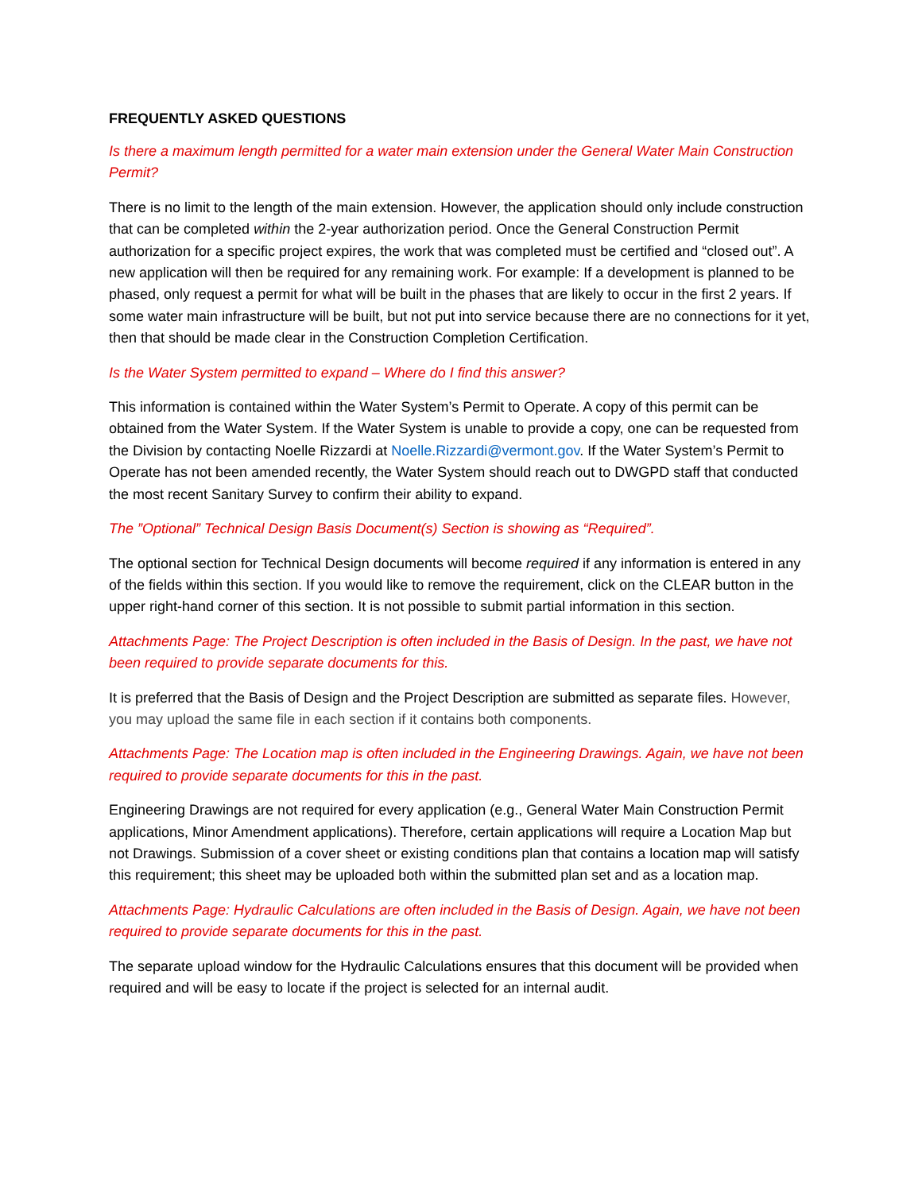FREQUENTLY ASKED QUESTIONS
Is there a maximum length permitted for a water main extension under the General Water Main Construction Permit?
There is no limit to the length of the main extension. However, the application should only include construction that can be completed within the 2-year authorization period. Once the General Construction Permit authorization for a specific project expires, the work that was completed must be certified and “closed out”. A new application will then be required for any remaining work. For example: If a development is planned to be phased, only request a permit for what will be built in the phases that are likely to occur in the first 2 years. If some water main infrastructure will be built, but not put into service because there are no connections for it yet, then that should be made clear in the Construction Completion Certification.
Is the Water System permitted to expand – Where do I find this answer?
This information is contained within the Water System’s Permit to Operate. A copy of this permit can be obtained from the Water System. If the Water System is unable to provide a copy, one can be requested from the Division by contacting Noelle Rizzardi at Noelle.Rizzardi@vermont.gov. If the Water System’s Permit to Operate has not been amended recently, the Water System should reach out to DWGPD staff that conducted the most recent Sanitary Survey to confirm their ability to expand.
The ”Optional” Technical Design Basis Document(s) Section is showing as “Required”.
The optional section for Technical Design documents will become required if any information is entered in any of the fields within this section. If you would like to remove the requirement, click on the CLEAR button in the upper right-hand corner of this section. It is not possible to submit partial information in this section.
Attachments Page: The Project Description is often included in the Basis of Design. In the past, we have not been required to provide separate documents for this.
It is preferred that the Basis of Design and the Project Description are submitted as separate files. However, you may upload the same file in each section if it contains both components.
Attachments Page: The Location map is often included in the Engineering Drawings. Again, we have not been required to provide separate documents for this in the past.
Engineering Drawings are not required for every application (e.g., General Water Main Construction Permit applications, Minor Amendment applications). Therefore, certain applications will require a Location Map but not Drawings. Submission of a cover sheet or existing conditions plan that contains a location map will satisfy this requirement; this sheet may be uploaded both within the submitted plan set and as a location map.
Attachments Page: Hydraulic Calculations are often included in the Basis of Design. Again, we have not been required to provide separate documents for this in the past.
The separate upload window for the Hydraulic Calculations ensures that this document will be provided when required and will be easy to locate if the project is selected for an internal audit.